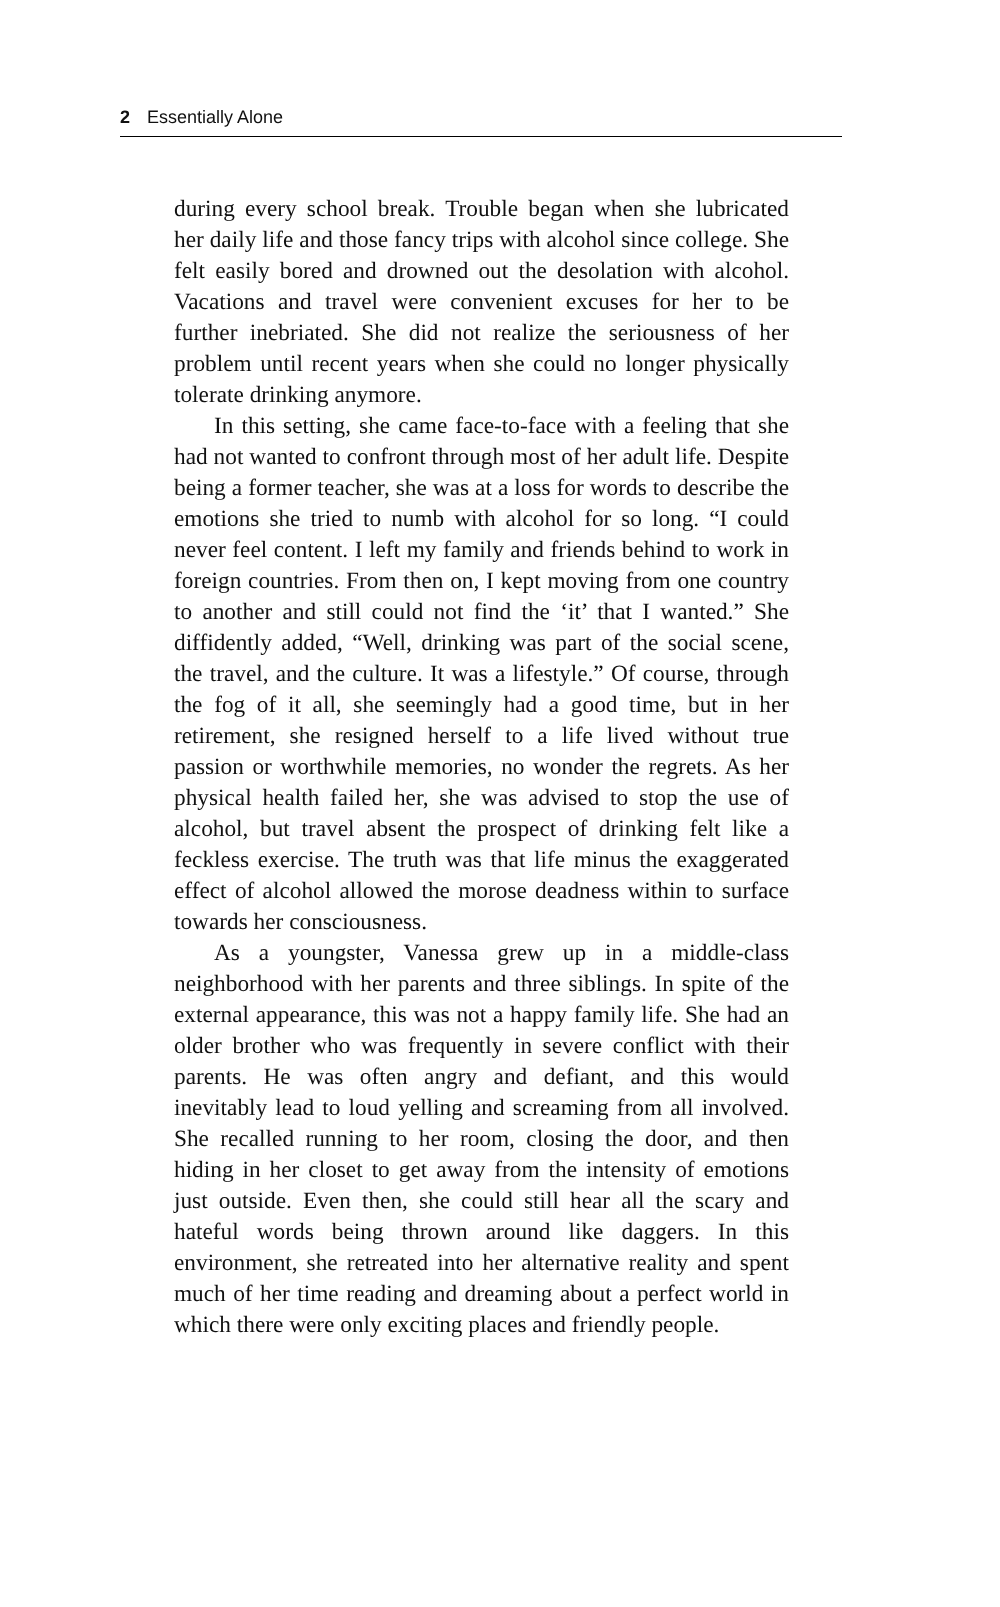2 Essentially Alone
during every school break. Trouble began when she lubricated her daily life and those fancy trips with alcohol since college. She felt easily bored and drowned out the desolation with alcohol. Vacations and travel were convenient excuses for her to be further inebriated. She did not realize the seriousness of her problem until recent years when she could no longer physically tolerate drinking anymore.
In this setting, she came face-to-face with a feeling that she had not wanted to confront through most of her adult life. Despite being a former teacher, she was at a loss for words to describe the emotions she tried to numb with alcohol for so long. “I could never feel content. I left my family and friends behind to work in foreign countries. From then on, I kept moving from one country to another and still could not find the ‘it’ that I wanted.” She diffidently added, “Well, drinking was part of the social scene, the travel, and the culture. It was a lifestyle.” Of course, through the fog of it all, she seemingly had a good time, but in her retirement, she resigned herself to a life lived without true passion or worthwhile memories, no wonder the regrets. As her physical health failed her, she was advised to stop the use of alcohol, but travel absent the prospect of drinking felt like a feckless exercise. The truth was that life minus the exaggerated effect of alcohol allowed the morose deadness within to surface towards her consciousness.
As a youngster, Vanessa grew up in a middle-class neighborhood with her parents and three siblings. In spite of the external appearance, this was not a happy family life. She had an older brother who was frequently in severe conflict with their parents. He was often angry and defiant, and this would inevitably lead to loud yelling and screaming from all involved. She recalled running to her room, closing the door, and then hiding in her closet to get away from the intensity of emotions just outside. Even then, she could still hear all the scary and hateful words being thrown around like daggers. In this environment, she retreated into her alternative reality and spent much of her time reading and dreaming about a perfect world in which there were only exciting places and friendly people.